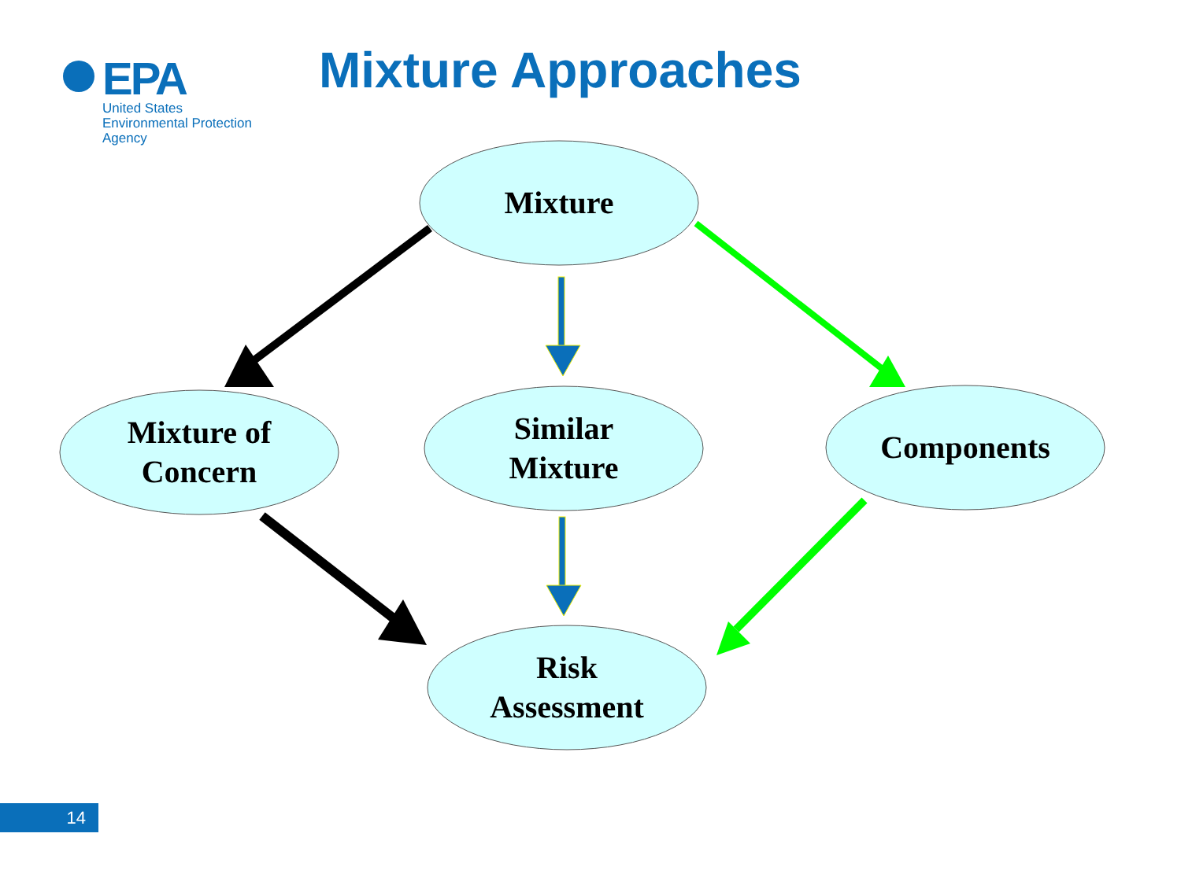EPA
United States
Environmental Protection
Agency
Mixture Approaches
Mixture
Mixture of
Concern
Similar
Mixture
Components
Risk
Assessment
14